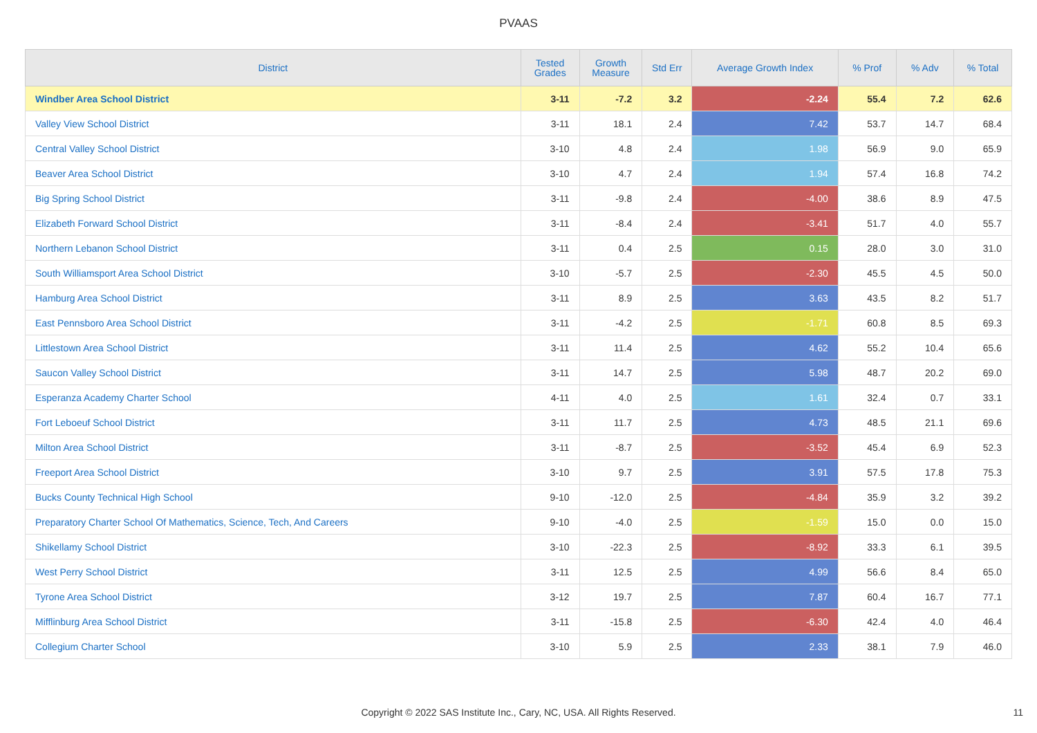PVAAS
| District | Tested Grades | Growth Measure | Std Err | Average Growth Index | % Prof | % Adv | % Total |
| --- | --- | --- | --- | --- | --- | --- | --- |
| Windber Area School District | 3-11 | -7.2 | 3.2 | -2.24 | 55.4 | 7.2 | 62.6 |
| Valley View School District | 3-11 | 18.1 | 2.4 | 7.42 | 53.7 | 14.7 | 68.4 |
| Central Valley School District | 3-10 | 4.8 | 2.4 | 1.98 | 56.9 | 9.0 | 65.9 |
| Beaver Area School District | 3-10 | 4.7 | 2.4 | 1.94 | 57.4 | 16.8 | 74.2 |
| Big Spring School District | 3-11 | -9.8 | 2.4 | -4.00 | 38.6 | 8.9 | 47.5 |
| Elizabeth Forward School District | 3-11 | -8.4 | 2.4 | -3.41 | 51.7 | 4.0 | 55.7 |
| Northern Lebanon School District | 3-11 | 0.4 | 2.5 | 0.15 | 28.0 | 3.0 | 31.0 |
| South Williamsport Area School District | 3-10 | -5.7 | 2.5 | -2.30 | 45.5 | 4.5 | 50.0 |
| Hamburg Area School District | 3-11 | 8.9 | 2.5 | 3.63 | 43.5 | 8.2 | 51.7 |
| East Pennsboro Area School District | 3-11 | -4.2 | 2.5 | -1.71 | 60.8 | 8.5 | 69.3 |
| Littlestown Area School District | 3-11 | 11.4 | 2.5 | 4.62 | 55.2 | 10.4 | 65.6 |
| Saucon Valley School District | 3-11 | 14.7 | 2.5 | 5.98 | 48.7 | 20.2 | 69.0 |
| Esperanza Academy Charter School | 4-11 | 4.0 | 2.5 | 1.61 | 32.4 | 0.7 | 33.1 |
| Fort Leboeuf School District | 3-11 | 11.7 | 2.5 | 4.73 | 48.5 | 21.1 | 69.6 |
| Milton Area School District | 3-11 | -8.7 | 2.5 | -3.52 | 45.4 | 6.9 | 52.3 |
| Freeport Area School District | 3-10 | 9.7 | 2.5 | 3.91 | 57.5 | 17.8 | 75.3 |
| Bucks County Technical High School | 9-10 | -12.0 | 2.5 | -4.84 | 35.9 | 3.2 | 39.2 |
| Preparatory Charter School Of Mathematics, Science, Tech, And Careers | 9-10 | -4.0 | 2.5 | -1.59 | 15.0 | 0.0 | 15.0 |
| Shikellamy School District | 3-10 | -22.3 | 2.5 | -8.92 | 33.3 | 6.1 | 39.5 |
| West Perry School District | 3-11 | 12.5 | 2.5 | 4.99 | 56.6 | 8.4 | 65.0 |
| Tyrone Area School District | 3-12 | 19.7 | 2.5 | 7.87 | 60.4 | 16.7 | 77.1 |
| Mifflinburg Area School District | 3-11 | -15.8 | 2.5 | -6.30 | 42.4 | 4.0 | 46.4 |
| Collegium Charter School | 3-10 | 5.9 | 2.5 | 2.33 | 38.1 | 7.9 | 46.0 |
Copyright © 2022 SAS Institute Inc., Cary, NC, USA. All Rights Reserved. 11